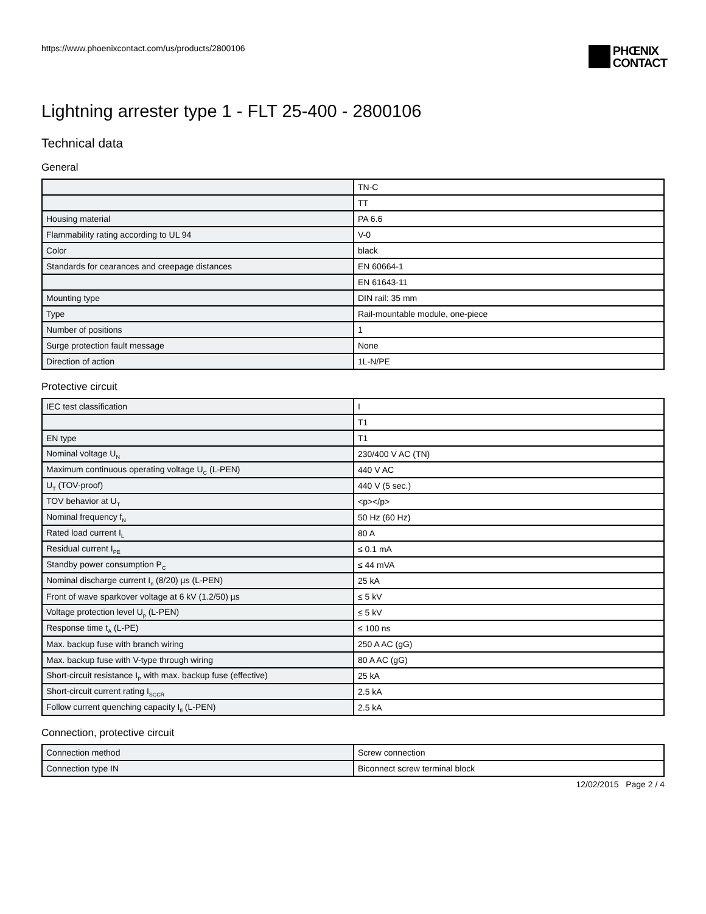https://www.phoenixcontact.com/us/products/2800106
PHŒNIX
CONTACT
Lightning arrester type 1 - FLT 25-400 - 2800106
Technical data
General
| | TN-C |
| | TT |
| Housing material | PA 6.6 |
| Flammability rating according to UL 94 | V-0 |
| Color | black |
| Standards for cearances and creepage distances | EN 60664-1 |
| | EN 61643-11 |
| Mounting type | DIN rail: 35 mm |
| Type | Rail-mountable module, one-piece |
| Number of positions | 1 |
| Surge protection fault message | None |
| Direction of action | 1L-N/PE |
Protective circuit
| IEC test classification | I |
| | T1 |
| EN type | T1 |
| Nominal voltage U<sub>N</sub> | 230/400 V AC (TN) |
| Maximum continuous operating voltage U<sub>C</sub> (L-PEN) | 440 V AC |
| U<sub>T</sub> (TOV-proof) | 440 V (5 sec.) |
| TOV behavior at U<sub>T</sub> | <p></p> |
| Nominal frequency f<sub>N</sub> | 50 Hz (60 Hz) |
| Rated load current I<sub>L</sub> | 80 A |
| Residual current I<sub>PE</sub> | ≤ 0.1 mA |
| Standby power consumption P<sub>C</sub> | ≤ 44 mVA |
| Nominal discharge current I<sub>n</sub> (8/20) µs (L-PEN) | 25 kA |
| Front of wave sparkover voltage at 6 kV (1.2/50) µs | ≤ 5 kV |
| Voltage protection level U<sub>p</sub> (L-PEN) | ≤ 5 kV |
| Response time t<sub>A</sub> (L-PE) | ≤ 100 ns |
| Max. backup fuse with branch wiring | 250 A AC (gG) |
| Max. backup fuse with V-type through wiring | 80 A AC (gG) |
| Short-circuit resistance I<sub>P</sub> with max. backup fuse (effective) | 25 kA |
| Short-circuit current rating I<sub>SCCR</sub> | 2.5 kA |
| Follow current quenching capacity I<sub>fi</sub> (L-PEN) | 2.5 kA |
Connection, protective circuit
| Connection method | Screw connection |
| Connection type IN | Biconnect screw terminal block |
12/02/2015 Page 2 / 4